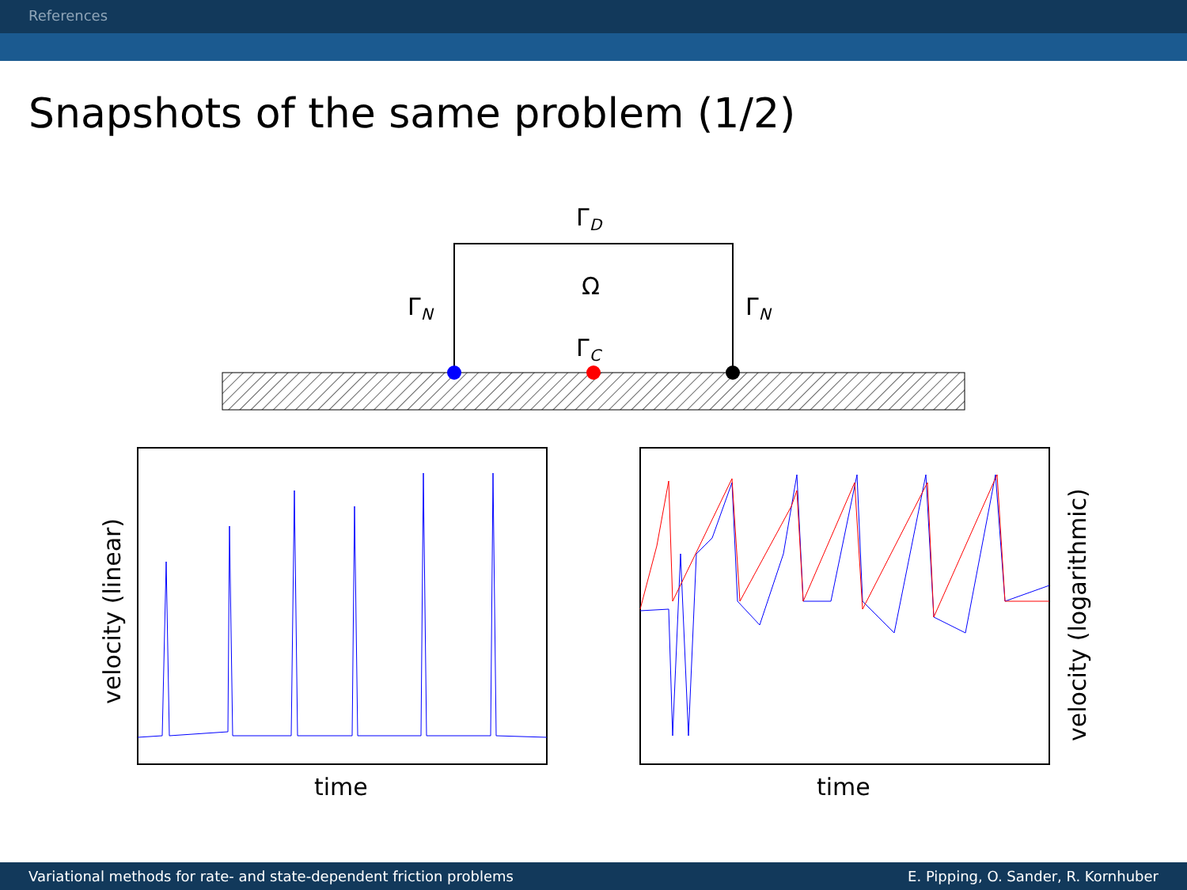References
Snapshots of the same problem (1/2)
ΓD
Ω
ΓN
ΓN
ΓC
time
time
velocity (linear)
velocity (logarithmic)
Variational methods for rate- and state-dependent friction problems E. Pipping, O. Sander, R. Kornhuber